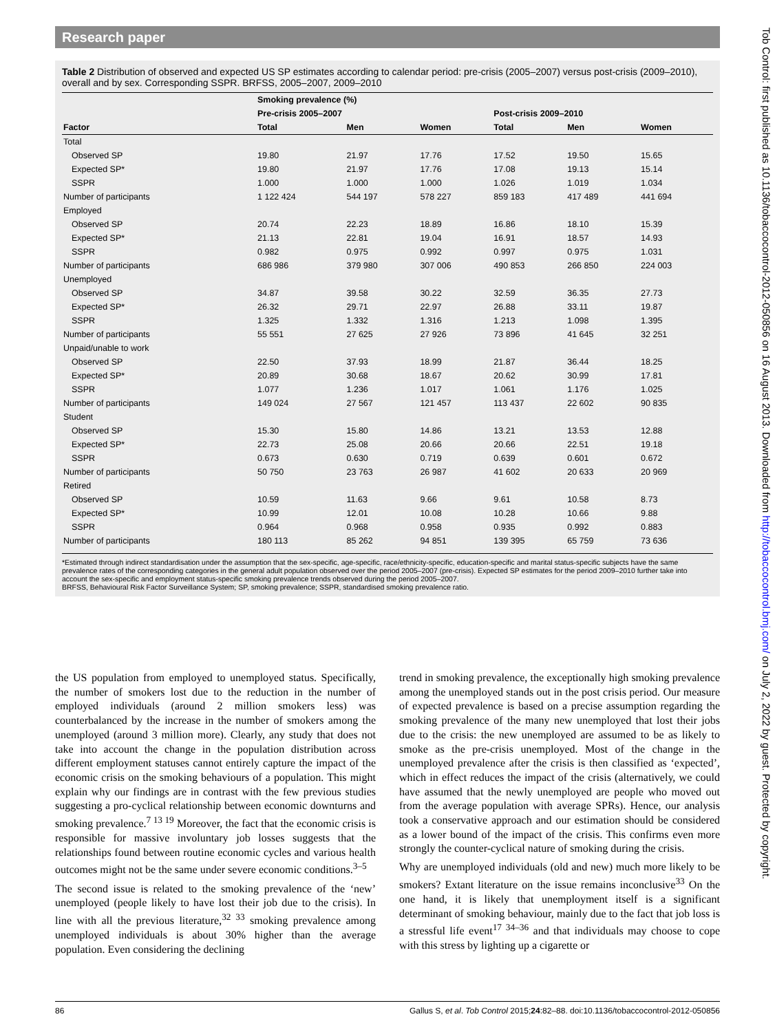Research paper
Table 2 Distribution of observed and expected US SP estimates according to calendar period: pre-crisis (2005–2007) versus post-crisis (2009–2010), overall and by sex. Corresponding SSPR. BRFSS, 2005–2007, 2009–2010
| Factor | Smoking prevalence (%) | | | | | |
| --- | --- | --- | --- | --- | --- | --- |
| | Pre-crisis 2005–2007 | | | Post-crisis 2009–2010 | | |
| | Total | Men | Women | Total | Men | Women |
| Total | | | | | | |
| Observed SP | 19.80 | 21.97 | 17.76 | 17.52 | 19.50 | 15.65 |
| Expected SP* | 19.80 | 21.97 | 17.76 | 17.08 | 19.13 | 15.14 |
| SSPR | 1.000 | 1.000 | 1.000 | 1.026 | 1.019 | 1.034 |
| Number of participants | 1 122 424 | 544 197 | 578 227 | 859 183 | 417 489 | 441 694 |
| Employed | | | | | | |
| Observed SP | 20.74 | 22.23 | 18.89 | 16.86 | 18.10 | 15.39 |
| Expected SP* | 21.13 | 22.81 | 19.04 | 16.91 | 18.57 | 14.93 |
| SSPR | 0.982 | 0.975 | 0.992 | 0.997 | 0.975 | 1.031 |
| Number of participants | 686 986 | 379 980 | 307 006 | 490 853 | 266 850 | 224 003 |
| Unemployed | | | | | | |
| Observed SP | 34.87 | 39.58 | 30.22 | 32.59 | 36.35 | 27.73 |
| Expected SP* | 26.32 | 29.71 | 22.97 | 26.88 | 33.11 | 19.87 |
| SSPR | 1.325 | 1.332 | 1.316 | 1.213 | 1.098 | 1.395 |
| Number of participants | 55 551 | 27 625 | 27 926 | 73 896 | 41 645 | 32 251 |
| Unpaid/unable to work | | | | | | |
| Observed SP | 22.50 | 37.93 | 18.99 | 21.87 | 36.44 | 18.25 |
| Expected SP* | 20.89 | 30.68 | 18.67 | 20.62 | 30.99 | 17.81 |
| SSPR | 1.077 | 1.236 | 1.017 | 1.061 | 1.176 | 1.025 |
| Number of participants | 149 024 | 27 567 | 121 457 | 113 437 | 22 602 | 90 835 |
| Student | | | | | | |
| Observed SP | 15.30 | 15.80 | 14.86 | 13.21 | 13.53 | 12.88 |
| Expected SP* | 22.73 | 25.08 | 20.66 | 20.66 | 22.51 | 19.18 |
| SSPR | 0.673 | 0.630 | 0.719 | 0.639 | 0.601 | 0.672 |
| Number of participants | 50 750 | 23 763 | 26 987 | 41 602 | 20 633 | 20 969 |
| Retired | | | | | | |
| Observed SP | 10.59 | 11.63 | 9.66 | 9.61 | 10.58 | 8.73 |
| Expected SP* | 10.99 | 12.01 | 10.08 | 10.28 | 10.66 | 9.88 |
| SSPR | 0.964 | 0.968 | 0.958 | 0.935 | 0.992 | 0.883 |
| Number of participants | 180 113 | 85 262 | 94 851 | 139 395 | 65 759 | 73 636 |
*Estimated through indirect standardisation under the assumption that the sex-specific, age-specific, race/ethnicity-specific, education-specific and marital status-specific subjects have the same prevalence rates of the corresponding categories in the general adult population observed over the period 2005–2007 (pre-crisis). Expected SP estimates for the period 2009–2010 further take into account the sex-specific and employment status-specific smoking prevalence trends observed during the period 2005–2007.
BRFSS, Behavioural Risk Factor Surveillance System; SP, smoking prevalence; SSPR, standardised smoking prevalence ratio.
the US population from employed to unemployed status. Specifically, the number of smokers lost due to the reduction in the number of employed individuals (around 2 million smokers less) was counterbalanced by the increase in the number of smokers among the unemployed (around 3 million more). Clearly, any study that does not take into account the change in the population distribution across different employment statuses cannot entirely capture the impact of the economic crisis on the smoking behaviours of a population. This might explain why our findings are in contrast with the few previous studies suggesting a pro-cyclical relationship between economic downturns and smoking prevalence.<sup>7 13 19</sup> Moreover, the fact that the economic crisis is responsible for massive involuntary job losses suggests that the relationships found between routine economic cycles and various health outcomes might not be the same under severe economic conditions.<sup>3–5</sup>
The second issue is related to the smoking prevalence of the ‘new’ unemployed (people likely to have lost their job due to the crisis). In line with all the previous literature,<sup>32 33</sup> smoking prevalence among unemployed individuals is about 30% higher than the average population. Even considering the declining
trend in smoking prevalence, the exceptionally high smoking prevalence among the unemployed stands out in the post crisis period. Our measure of expected prevalence is based on a precise assumption regarding the smoking prevalence of the many new unemployed that lost their jobs due to the crisis: the new unemployed are assumed to be as likely to smoke as the pre-crisis unemployed. Most of the change in the unemployed prevalence after the crisis is then classified as ‘expected’, which in effect reduces the impact of the crisis (alternatively, we could have assumed that the newly unemployed are people who moved out from the average population with average SPRs). Hence, our analysis took a conservative approach and our estimation should be considered as a lower bound of the impact of the crisis. This confirms even more strongly the counter-cyclical nature of smoking during the crisis.
Why are unemployed individuals (old and new) much more likely to be smokers? Extant literature on the issue remains inconclusive<sup>33</sup> On the one hand, it is likely that unemployment itself is a significant determinant of smoking behaviour, mainly due to the fact that job loss is a stressful life event<sup>17 34–36</sup> and that individuals may choose to cope with this stress by lighting up a cigarette or
86 Gallus S, et al. Tob Control 2015;24:82–88. doi:10.1136/tobaccocontrol-2012-050856
Tob Control: first published as 10.1136/tobaccocontrol-2012-050856 on 16 August 2013. Downloaded from http://tobaccocontrol.bmj.com/ on July 2, 2022 by guest. Protected by copyright.